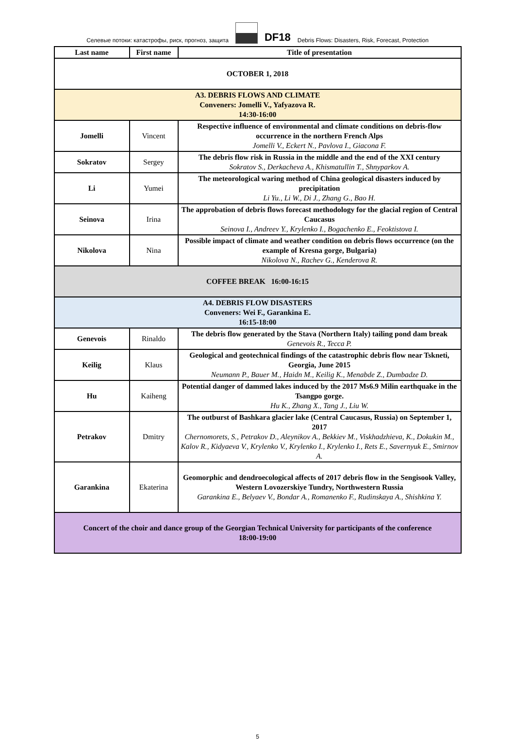Селевые потоки: катастрофы, риск, прогноз, защита
DF18 Debris Flows: Disasters, Risk, Forecast, Protection
| Last name | First name | Title of presentation |
| --- | --- | --- |
| OCTOBER 1, 2018 | | |
| A3. DEBRIS FLOWS AND CLIMATE Conveners: Jomelli V., Yafyazova R. 14:30-16:00 | | |
| Jomelli | Vincent | Respective influence of environmental and climate conditions on debris-flow occurrence in the northern French Alps Jomelli V., Eckert N., Pavlova I., Giacona F. |
| Sokratov | Sergey | The debris flow risk in Russia in the middle and the end of the XXI century Sokratov S., Derkacheva A., Khismatullin T., Shnyparkov A. |
| Li | Yumei | The meteorological waring method of China geological disasters induced by precipitation Li Yu., Li W., Di J., Zhang G., Bao H. |
| Seinova | Irina | The approbation of debris flows forecast methodology for the glacial region of Central Caucasus Seinova I., Andreev Y., Krylenko I., Bogachenko E., Feoktistova I. |
| Nikolova | Nina | Possible impact of climate and weather condition on debris flows occurrence (on the example of Kresna gorge, Bulgaria) Nikolova N., Rachev G., Kenderova R. |
| COFFEE BREAK 16:00-16:15 | | |
| A4. DEBRIS FLOW DISASTERS Conveners: Wei F., Garankina E. 16:15-18:00 | | |
| Genevois | Rinaldo | The debris flow generated by the Stava (Northern Italy) tailing pond dam break Genevois R., Tecca P. |
| Keilig | Klaus | Geological and geotechnical findings of the catastrophic debris flow near Tskneti, Georgia, June 2015 Neumann P., Bauer M., Haidn M., Keilig K., Menabde Z., Dumbadze D. |
| Hu | Kaiheng | Potential danger of dammed lakes induced by the 2017 Ms6.9 Milin earthquake in the Tsangpo gorge. Hu K., Zhang X., Tang J., Liu W. |
| Petrakov | Dmitry | The outburst of Bashkara glacier lake (Central Caucasus, Russia) on September 1, 2017 Chernomorets, S., Petrakov D., Aleynikov A., Bekkiev M., Viskhadzhieva, K., Dokukin M., Kalov R., Kidyaeva V., Krylenko V., Krylenko I., Krylenko I., Rets E., Savernyuk E., Smirnov A. |
| Garankina | Ekaterina | Geomorphic and dendroecological affects of 2017 debris flow in the Sengisook Valley, Western Lovozerskiye Tundry, Northwestern Russia Garankina E., Belyaev V., Bondar A., Romanenko F., Rudinskaya A., Shishkina Y. |
| Concert of the choir and dance group of the Georgian Technical University for participants of the conference 18:00-19:00 | | |
5